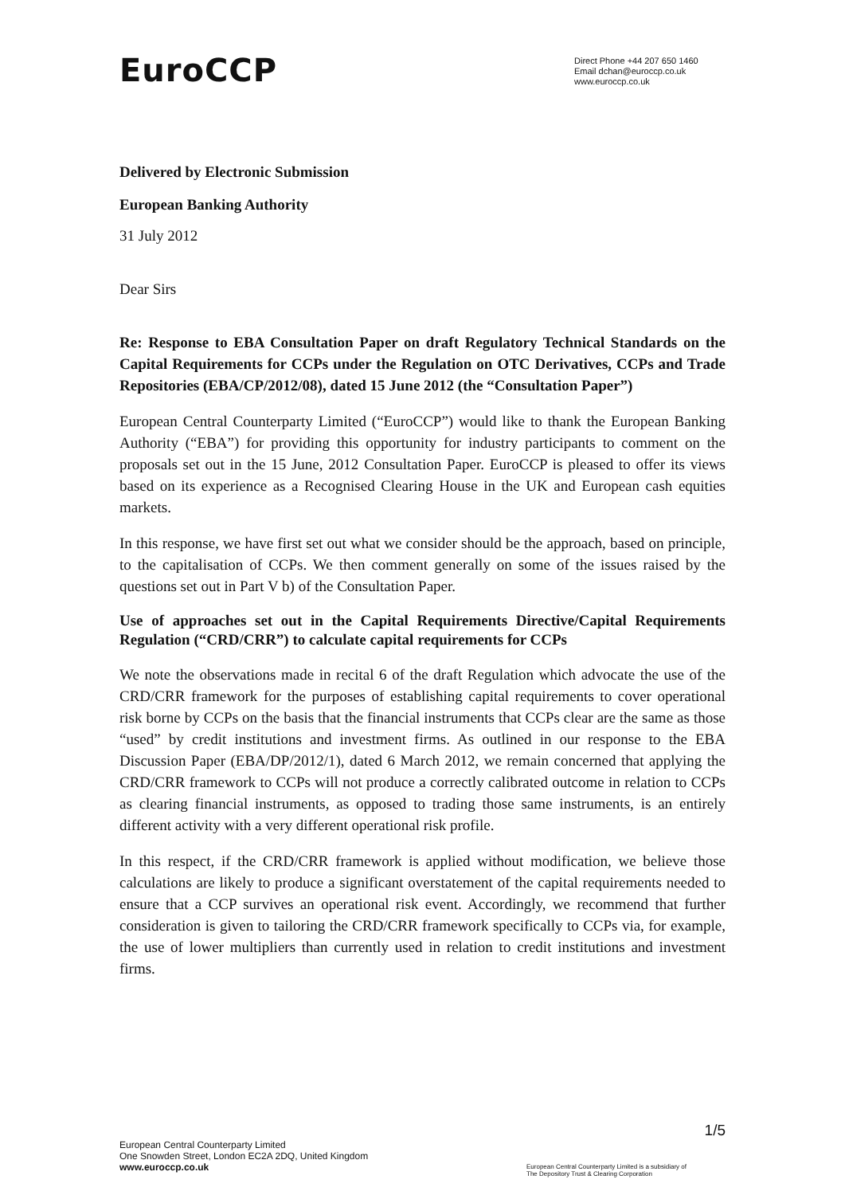EuroCCP
Direct Phone +44 207 650 1460
Email dchan@euroccp.co.uk
www.euroccp.co.uk
Delivered by Electronic Submission
European Banking Authority
31 July 2012
Dear Sirs
Re: Response to EBA Consultation Paper on draft Regulatory Technical Standards on the Capital Requirements for CCPs under the Regulation on OTC Derivatives, CCPs and Trade Repositories (EBA/CP/2012/08), dated 15 June 2012 (the “Consultation Paper”)
European Central Counterparty Limited (“EuroCCP”) would like to thank the European Banking Authority (“EBA”) for providing this opportunity for industry participants to comment on the proposals set out in the 15 June, 2012 Consultation Paper. EuroCCP is pleased to offer its views based on its experience as a Recognised Clearing House in the UK and European cash equities markets.
In this response, we have first set out what we consider should be the approach, based on principle, to the capitalisation of CCPs. We then comment generally on some of the issues raised by the questions set out in Part V b) of the Consultation Paper.
Use of approaches set out in the Capital Requirements Directive/Capital Requirements Regulation (“CRD/CRR”) to calculate capital requirements for CCPs
We note the observations made in recital 6 of the draft Regulation which advocate the use of the CRD/CRR framework for the purposes of establishing capital requirements to cover operational risk borne by CCPs on the basis that the financial instruments that CCPs clear are the same as those “used” by credit institutions and investment firms. As outlined in our response to the EBA Discussion Paper (EBA/DP/2012/1), dated 6 March 2012, we remain concerned that applying the CRD/CRR framework to CCPs will not produce a correctly calibrated outcome in relation to CCPs as clearing financial instruments, as opposed to trading those same instruments, is an entirely different activity with a very different operational risk profile.
In this respect, if the CRD/CRR framework is applied without modification, we believe those calculations are likely to produce a significant overstatement of the capital requirements needed to ensure that a CCP survives an operational risk event. Accordingly, we recommend that further consideration is given to tailoring the CRD/CRR framework specifically to CCPs via, for example, the use of lower multipliers than currently used in relation to credit institutions and investment firms.
European Central Counterparty Limited
One Snowden Street, London EC2A 2DQ, United Kingdom
www.euroccp.co.uk
1/5
European Central Counterparty Limited is a subsidiary of
The Depository Trust & Clearing Corporation